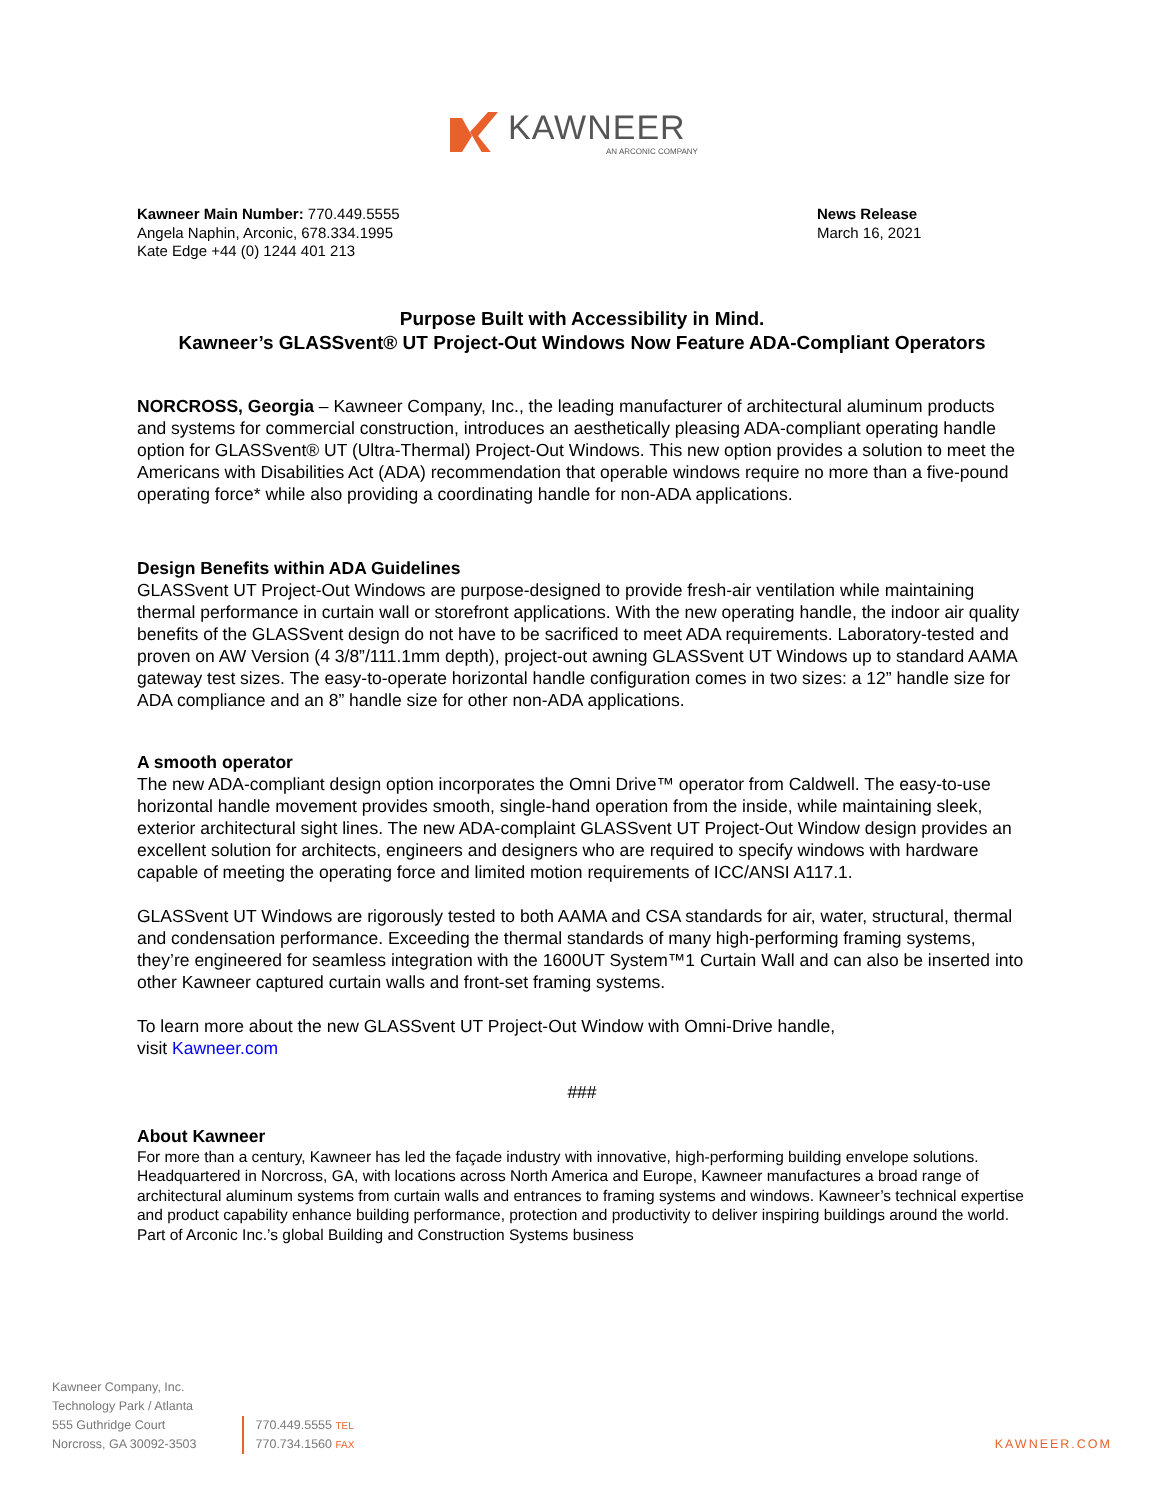KAWNEER
AN ARCONIC COMPANY
Kawneer Main Number: 770.449.5555
Angela Naphin, Arconic, 678.334.1995
Kate Edge +44 (0) 1244 401 213
News Release
March 16, 2021
Purpose Built with Accessibility in Mind.
Kawneer’s GLASSvent® UT Project-Out Windows Now Feature ADA-Compliant Operators
NORCROSS, Georgia – Kawneer Company, Inc., the leading manufacturer of architectural aluminum products and systems for commercial construction, introduces an aesthetically pleasing ADA-compliant operating handle option for GLASSvent® UT (Ultra-Thermal) Project-Out Windows. This new option provides a solution to meet the Americans with Disabilities Act (ADA) recommendation that operable windows require no more than a five-pound operating force* while also providing a coordinating handle for non-ADA applications.
Design Benefits within ADA Guidelines
GLASSvent UT Project-Out Windows are purpose-designed to provide fresh-air ventilation while maintaining thermal performance in curtain wall or storefront applications. With the new operating handle, the indoor air quality benefits of the GLASSvent design do not have to be sacrificed to meet ADA requirements. Laboratory-tested and proven on AW Version (4 3/8”/111.1mm depth), project-out awning GLASSvent UT Windows up to standard AAMA gateway test sizes. The easy-to-operate horizontal handle configuration comes in two sizes: a 12” handle size for ADA compliance and an 8” handle size for other non-ADA applications.
A smooth operator
The new ADA-compliant design option incorporates the Omni Drive™ operator from Caldwell. The easy-to-use horizontal handle movement provides smooth, single-hand operation from the inside, while maintaining sleek, exterior architectural sight lines. The new ADA-complaint GLASSvent UT Project-Out Window design provides an excellent solution for architects, engineers and designers who are required to specify windows with hardware capable of meeting the operating force and limited motion requirements of ICC/ANSI A117.1.
GLASSvent UT Windows are rigorously tested to both AAMA and CSA standards for air, water, structural, thermal and condensation performance. Exceeding the thermal standards of many high-performing framing systems, they’re engineered for seamless integration with the 1600UT System™1 Curtain Wall and can also be inserted into other Kawneer captured curtain walls and front-set framing systems.
To learn more about the new GLASSvent UT Project-Out Window with Omni-Drive handle,
visit Kawneer.com
###
About Kawneer
For more than a century, Kawneer has led the façade industry with innovative, high-performing building envelope solutions. Headquartered in Norcross, GA, with locations across North America and Europe, Kawneer manufactures a broad range of architectural aluminum systems from curtain walls and entrances to framing systems and windows. Kawneer’s technical expertise and product capability enhance building performance, protection and productivity to deliver inspiring buildings around the world. Part of Arconic Inc.’s global Building and Construction Systems business
Kawneer Company, Inc.
Technology Park / Atlanta
555 Guthridge Court
Norcross, GA 30092-3503
770.449.5555 TEL
770.734.1560 FAX
KAWNEER.COM